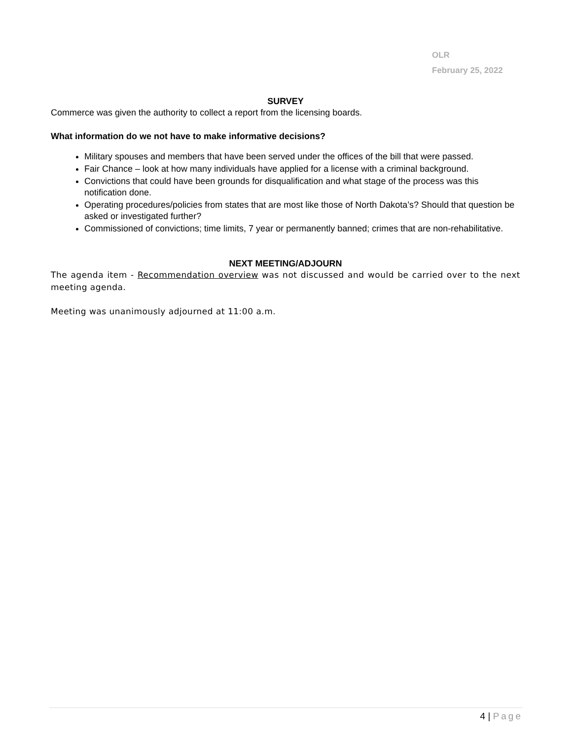OLR
February 25, 2022
SURVEY
Commerce was given the authority to collect a report from the licensing boards.
What information do we not have to make informative decisions?
Military spouses and members that have been served under the offices of the bill that were passed.
Fair Chance – look at how many individuals have applied for a license with a criminal background.
Convictions that could have been grounds for disqualification and what stage of the process was this notification done.
Operating procedures/policies from states that are most like those of North Dakota’s? Should that question be asked or investigated further?
Commissioned of convictions; time limits, 7 year or permanently banned; crimes that are non-rehabilitative.
NEXT MEETING/ADJOURN
The agenda item - Recommendation overview was not discussed and would be carried over to the next meeting agenda.
Meeting was unanimously adjourned at 11:00 a.m.
4 | Page